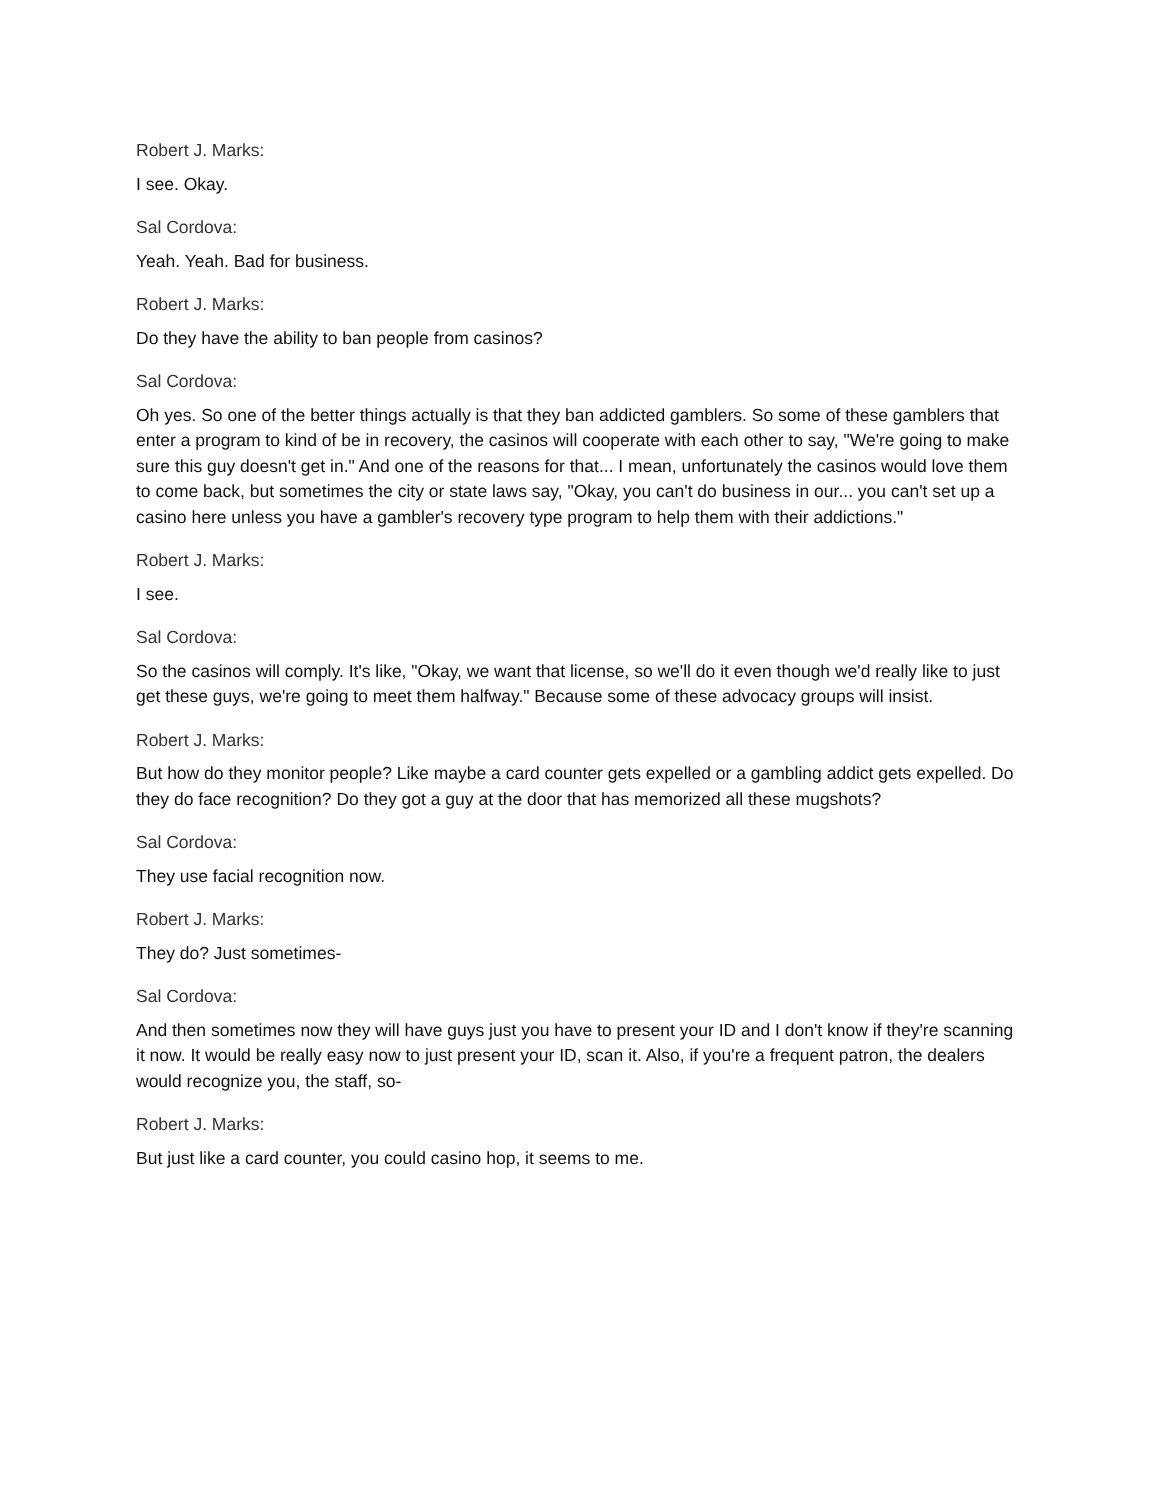Robert J. Marks:
I see. Okay.
Sal Cordova:
Yeah. Yeah. Bad for business.
Robert J. Marks:
Do they have the ability to ban people from casinos?
Sal Cordova:
Oh yes. So one of the better things actually is that they ban addicted gamblers. So some of these gamblers that enter a program to kind of be in recovery, the casinos will cooperate with each other to say, "We're going to make sure this guy doesn't get in." And one of the reasons for that... I mean, unfortunately the casinos would love them to come back, but sometimes the city or state laws say, "Okay, you can't do business in our... you can't set up a casino here unless you have a gambler's recovery type program to help them with their addictions."
Robert J. Marks:
I see.
Sal Cordova:
So the casinos will comply. It's like, "Okay, we want that license, so we'll do it even though we'd really like to just get these guys, we're going to meet them halfway." Because some of these advocacy groups will insist.
Robert J. Marks:
But how do they monitor people? Like maybe a card counter gets expelled or a gambling addict gets expelled. Do they do face recognition? Do they got a guy at the door that has memorized all these mugshots?
Sal Cordova:
They use facial recognition now.
Robert J. Marks:
They do? Just sometimes-
Sal Cordova:
And then sometimes now they will have guys just you have to present your ID and I don't know if they're scanning it now. It would be really easy now to just present your ID, scan it. Also, if you're a frequent patron, the dealers would recognize you, the staff, so-
Robert J. Marks:
But just like a card counter, you could casino hop, it seems to me.